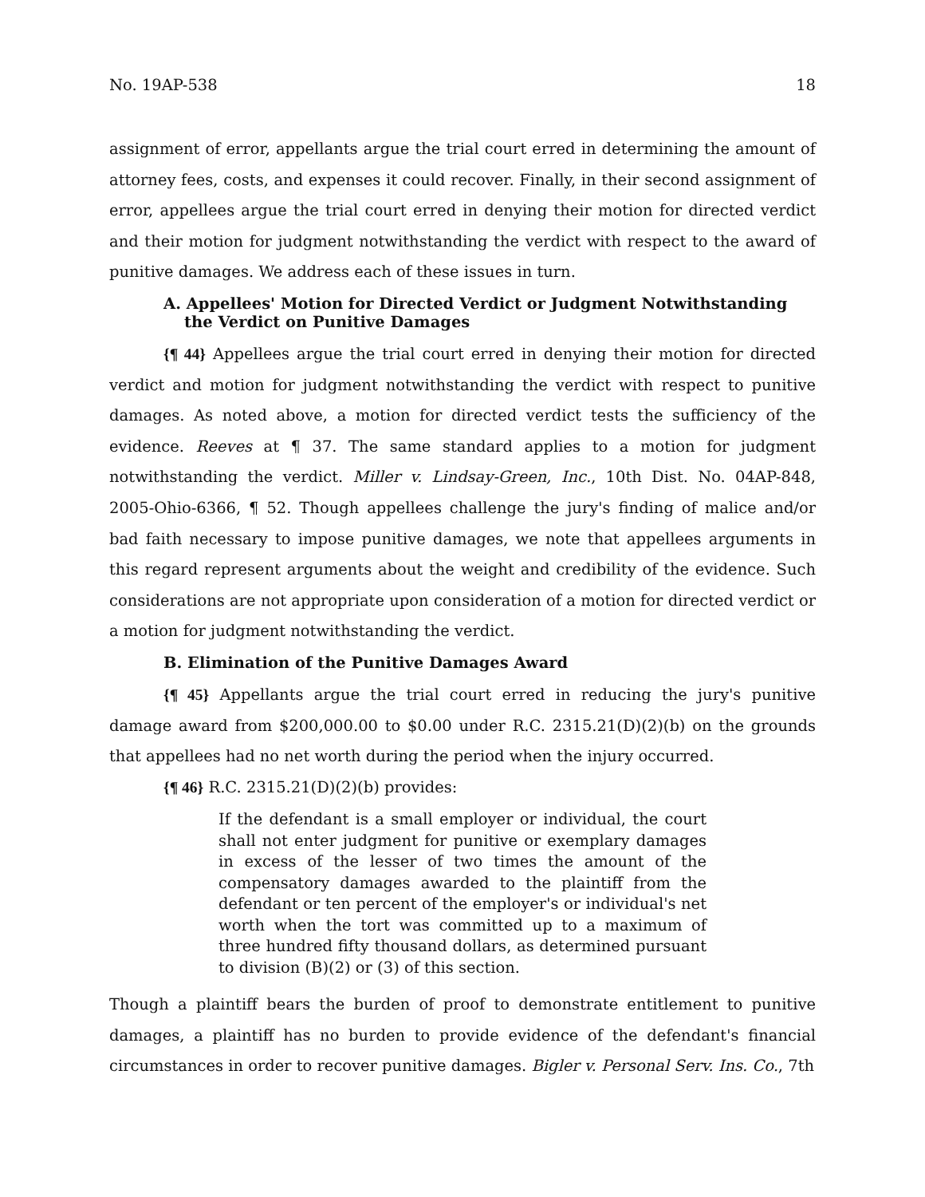No. 19AP-538 18
assignment of error, appellants argue the trial court erred in determining the amount of attorney fees, costs, and expenses it could recover. Finally, in their second assignment of error, appellees argue the trial court erred in denying their motion for directed verdict and their motion for judgment notwithstanding the verdict with respect to the award of punitive damages. We address each of these issues in turn.
A. Appellees' Motion for Directed Verdict or Judgment Notwithstanding the Verdict on Punitive Damages
{¶ 44} Appellees argue the trial court erred in denying their motion for directed verdict and motion for judgment notwithstanding the verdict with respect to punitive damages. As noted above, a motion for directed verdict tests the sufficiency of the evidence. Reeves at ¶ 37. The same standard applies to a motion for judgment notwithstanding the verdict. Miller v. Lindsay-Green, Inc., 10th Dist. No. 04AP-848, 2005-Ohio-6366, ¶ 52. Though appellees challenge the jury's finding of malice and/or bad faith necessary to impose punitive damages, we note that appellees arguments in this regard represent arguments about the weight and credibility of the evidence. Such considerations are not appropriate upon consideration of a motion for directed verdict or a motion for judgment notwithstanding the verdict.
B. Elimination of the Punitive Damages Award
{¶ 45} Appellants argue the trial court erred in reducing the jury's punitive damage award from $200,000.00 to $0.00 under R.C. 2315.21(D)(2)(b) on the grounds that appellees had no net worth during the period when the injury occurred.
{¶ 46} R.C. 2315.21(D)(2)(b) provides:
If the defendant is a small employer or individual, the court shall not enter judgment for punitive or exemplary damages in excess of the lesser of two times the amount of the compensatory damages awarded to the plaintiff from the defendant or ten percent of the employer's or individual's net worth when the tort was committed up to a maximum of three hundred fifty thousand dollars, as determined pursuant to division (B)(2) or (3) of this section.
Though a plaintiff bears the burden of proof to demonstrate entitlement to punitive damages, a plaintiff has no burden to provide evidence of the defendant's financial circumstances in order to recover punitive damages. Bigler v. Personal Serv. Ins. Co., 7th